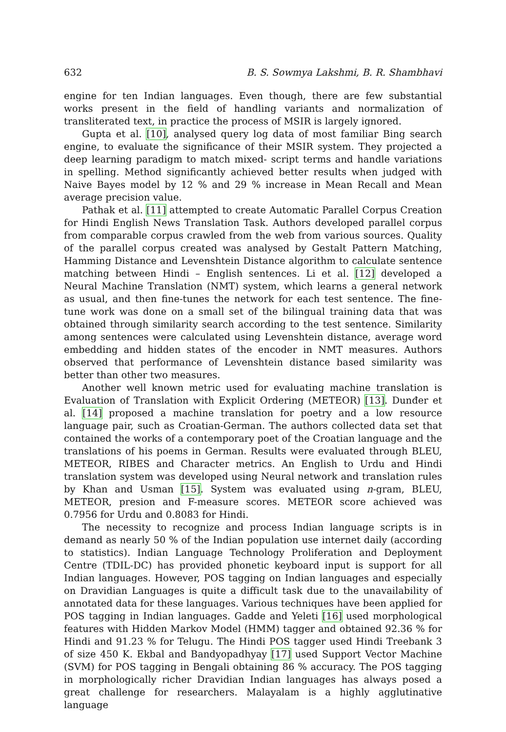632 B. S. Sowmya Lakshmi, B. R. Shambhavi
engine for ten Indian languages. Even though, there are few substantial works present in the field of handling variants and normalization of transliterated text, in practice the process of MSIR is largely ignored.
Gupta et al. [10], analysed query log data of most familiar Bing search engine, to evaluate the significance of their MSIR system. They projected a deep learning paradigm to match mixed- script terms and handle variations in spelling. Method significantly achieved better results when judged with Naive Bayes model by 12 % and 29 % increase in Mean Recall and Mean average precision value.
Pathak et al. [11] attempted to create Automatic Parallel Corpus Creation for Hindi English News Translation Task. Authors developed parallel corpus from comparable corpus crawled from the web from various sources. Quality of the parallel corpus created was analysed by Gestalt Pattern Matching, Hamming Distance and Levenshtein Distance algorithm to calculate sentence matching between Hindi – English sentences. Li et al. [12] developed a Neural Machine Translation (NMT) system, which learns a general network as usual, and then fine-tunes the network for each test sentence. The fine-tune work was done on a small set of the bilingual training data that was obtained through similarity search according to the test sentence. Similarity among sentences were calculated using Levenshtein distance, average word embedding and hidden states of the encoder in NMT measures. Authors observed that performance of Levenshtein distance based similarity was better than other two measures.
Another well known metric used for evaluating machine translation is Evaluation of Translation with Explicit Ordering (METEOR) [13]. Dunđer et al. [14] proposed a machine translation for poetry and a low resource language pair, such as Croatian-German. The authors collected data set that contained the works of a contemporary poet of the Croatian language and the translations of his poems in German. Results were evaluated through BLEU, METEOR, RIBES and Character metrics. An English to Urdu and Hindi translation system was developed using Neural network and translation rules by Khan and Usman [15]. System was evaluated using n-gram, BLEU, METEOR, presion and F-measure scores. METEOR score achieved was 0.7956 for Urdu and 0.8083 for Hindi.
The necessity to recognize and process Indian language scripts is in demand as nearly 50 % of the Indian population use internet daily (according to statistics). Indian Language Technology Proliferation and Deployment Centre (TDIL-DC) has provided phonetic keyboard input is support for all Indian languages. However, POS tagging on Indian languages and especially on Dravidian Languages is quite a difficult task due to the unavailability of annotated data for these languages. Various techniques have been applied for POS tagging in Indian languages. Gadde and Yeleti [16] used morphological features with Hidden Markov Model (HMM) tagger and obtained 92.36 % for Hindi and 91.23 % for Telugu. The Hindi POS tagger used Hindi Treebank 3 of size 450 K. Ekbal and Bandyopadhyay [17] used Support Vector Machine (SVM) for POS tagging in Bengali obtaining 86 % accuracy. The POS tagging in morphologically richer Dravidian Indian languages has always posed a great challenge for researchers. Malayalam is a highly agglutinative language